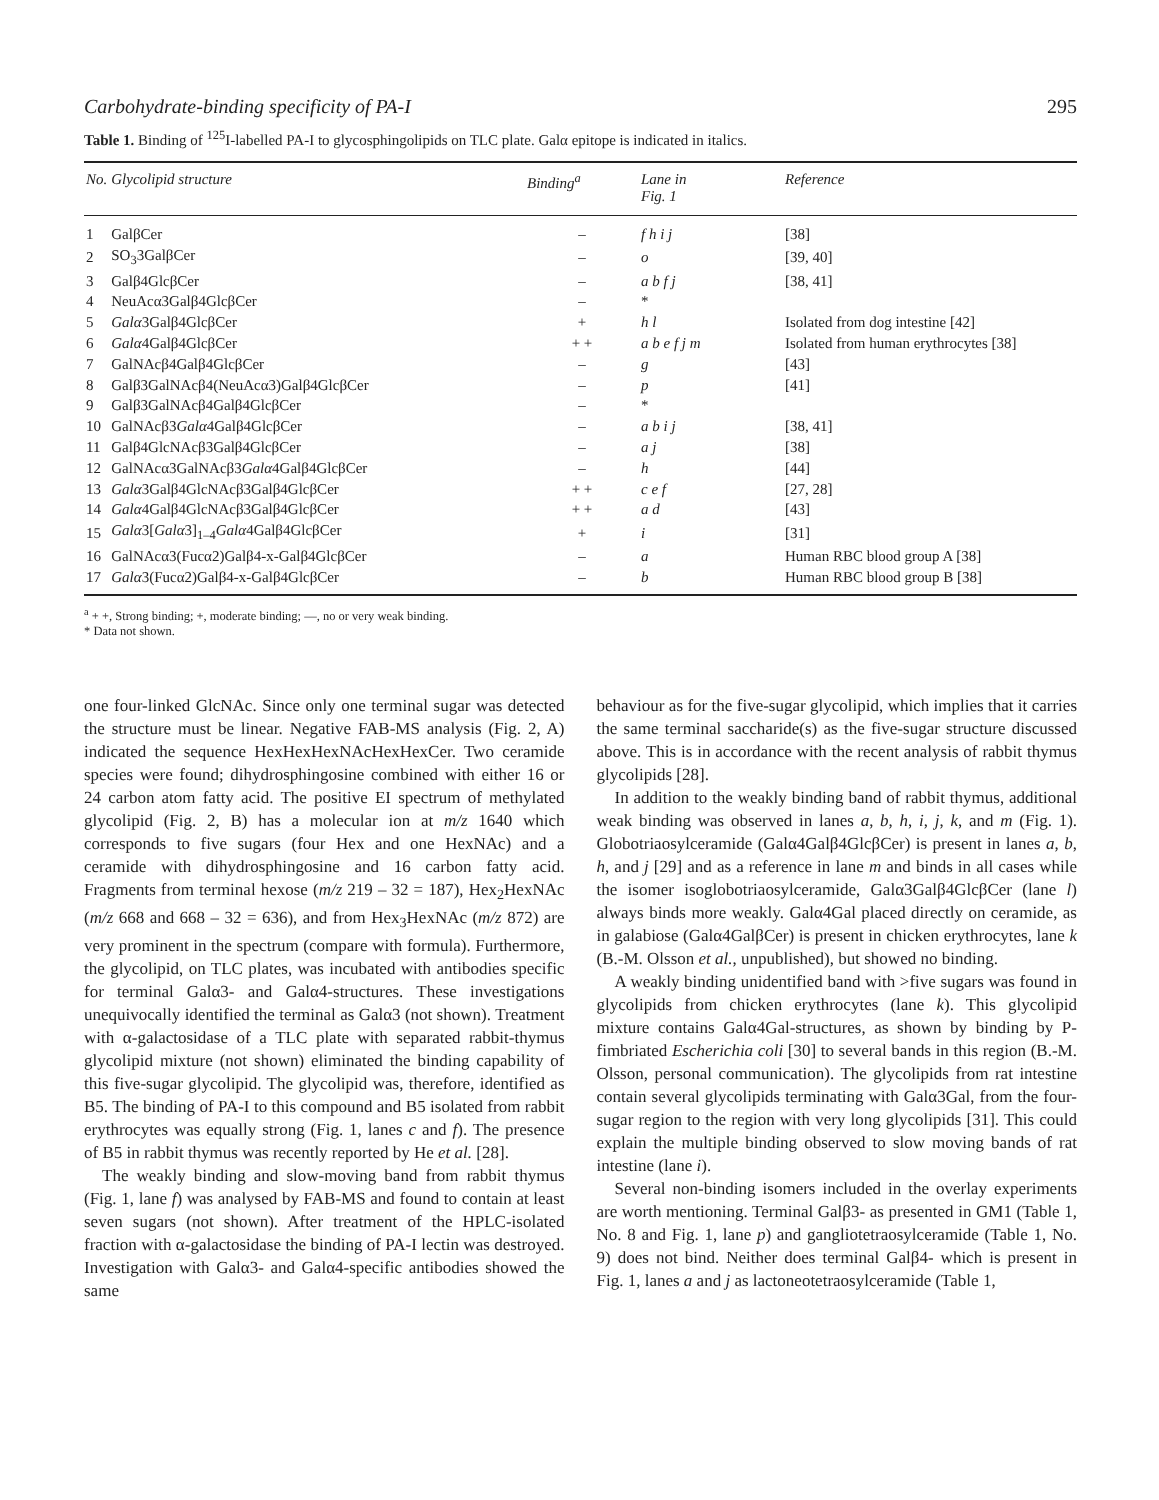Carbohydrate-binding specificity of PA-I 295
Table 1. Binding of <sup>125</sup>I-labelled PA-I to glycosphingolipids on TLC plate. Galα epitope is indicated in italics.
| No. | Glycolipid structure | Binding<sup>a</sup> | Lane in Fig. 1 | Reference |
| --- | --- | --- | --- | --- |
| 1 | GalβCer | – | f h i j | [38] |
| 2 | SO<sub>3</sub>3GalβCer | – | o | [39, 40] |
| 3 | Galβ4GlcβCer | – | a b f j | [38, 41] |
| 4 | NeuAcα3Galβ4GlcβCer | – | * | |
| 5 | Galα 3Galβ4GlcβCer | + | h l | Isolated from dog intestine [42] |
| 6 | Galα 4Galβ4GlcβCer | + + | a b e f j m | Isolated from human erythrocytes [38] |
| 7 | GalNAcβ4Galβ4GlcβCer | – | g | [43] |
| 8 | Galβ3GalNAcβ4(NeuAcα3)Galβ4GlcβCer | – | p | [41] |
| 9 | Galβ3GalNAcβ4Galβ4GlcβCer | – | * | |
| 10 | GalNAcβ3 Galα 4Galβ4GlcβCer | – | a b i j | [38, 41] |
| 11 | Galβ4GlcNAcβ3Galβ4GlcβCer | – | a j | [38] |
| 12 | GalNAcα3GalNAcβ3 Galα 4Galβ4GlcβCer | – | h | [44] |
| 13 | Galα 3Galβ4GlcNAcβ3Galβ4GlcβCer | + + | c e f | [27, 28] |
| 14 | Galα 4Galβ4GlcNAcβ3Galβ4GlcβCer | + + | a d | [43] |
| 15 | Galα 3[ Galα 3]<sub>1–4</sub> Galα 4Galβ4GlcβCer | + | i | [31] |
| 16 | GalNAcα3(Fucα2)Galβ4-x-Galβ4GlcβCer | – | a | Human RBC blood group A [38] |
| 17 | Galα 3(Fucα2)Galβ4-x-Galβ4GlcβCer | – | b | Human RBC blood group B [38] |
<sup>a</sup> + +, Strong binding; +, moderate binding; —, no or very weak binding.
* Data not shown.
one four-linked GlcNAc. Since only one terminal sugar was detected the structure must be linear. Negative FAB-MS analysis (Fig. 2, A) indicated the sequence HexHexHexNAcHexHexCer. Two ceramide species were found; dihydrosphingosine combined with either 16 or 24 carbon atom fatty acid. The positive EI spectrum of methylated glycolipid (Fig. 2, B) has a molecular ion at m/z 1640 which corresponds to five sugars (four Hex and one HexNAc) and a ceramide with dihydrosphingosine and 16 carbon fatty acid. Fragments from terminal hexose (m/z 219 – 32 = 187), Hex<sub>2</sub>HexNAc (m/z 668 and 668 – 32 = 636), and from Hex<sub>3</sub>HexNAc (m/z 872) are very prominent in the spectrum (compare with formula). Furthermore, the glycolipid, on TLC plates, was incubated with antibodies specific for terminal Galα3- and Galα4-structures. These investigations unequivocally identified the terminal as Galα3 (not shown). Treatment with α-galactosidase of a TLC plate with separated rabbit-thymus glycolipid mixture (not shown) eliminated the binding capability of this five-sugar glycolipid. The glycolipid was, therefore, identified as B5. The binding of PA-I to this compound and B5 isolated from rabbit erythrocytes was equally strong (Fig. 1, lanes c and f). The presence of B5 in rabbit thymus was recently reported by He et al. [28].
The weakly binding and slow-moving band from rabbit thymus (Fig. 1, lane f) was analysed by FAB-MS and found to contain at least seven sugars (not shown). After treatment of the HPLC-isolated fraction with α-galactosidase the binding of PA-I lectin was destroyed. Investigation with Galα3- and Galα4-specific antibodies showed the same
behaviour as for the five-sugar glycolipid, which implies that it carries the same terminal saccharide(s) as the five-sugar structure discussed above. This is in accordance with the recent analysis of rabbit thymus glycolipids [28].
In addition to the weakly binding band of rabbit thymus, additional weak binding was observed in lanes a, b, h, i, j, k, and m (Fig. 1). Globotriaosylceramide (Galα4Galβ4GlcβCer) is present in lanes a, b, h, and j [29] and as a reference in lane m and binds in all cases while the isomer isoglobotriaosylceramide, Galα3Galβ4GlcβCer (lane l) always binds more weakly. Galα4Gal placed directly on ceramide, as in galabiose (Galα4GalβCer) is present in chicken erythrocytes, lane k (B.-M. Olsson et al., unpublished), but showed no binding.
A weakly binding unidentified band with >five sugars was found in glycolipids from chicken erythrocytes (lane k). This glycolipid mixture contains Galα4Gal-structures, as shown by binding by P-fimbriated Escherichia coli [30] to several bands in this region (B.-M. Olsson, personal communication). The glycolipids from rat intestine contain several glycolipids terminating with Galα3Gal, from the four-sugar region to the region with very long glycolipids [31]. This could explain the multiple binding observed to slow moving bands of rat intestine (lane i).
Several non-binding isomers included in the overlay experiments are worth mentioning. Terminal Galβ3- as presented in GM1 (Table 1, No. 8 and Fig. 1, lane p) and gangliotetraosylceramide (Table 1, No. 9) does not bind. Neither does terminal Galβ4- which is present in Fig. 1, lanes a and j as lactoneotetraosylceramide (Table 1,